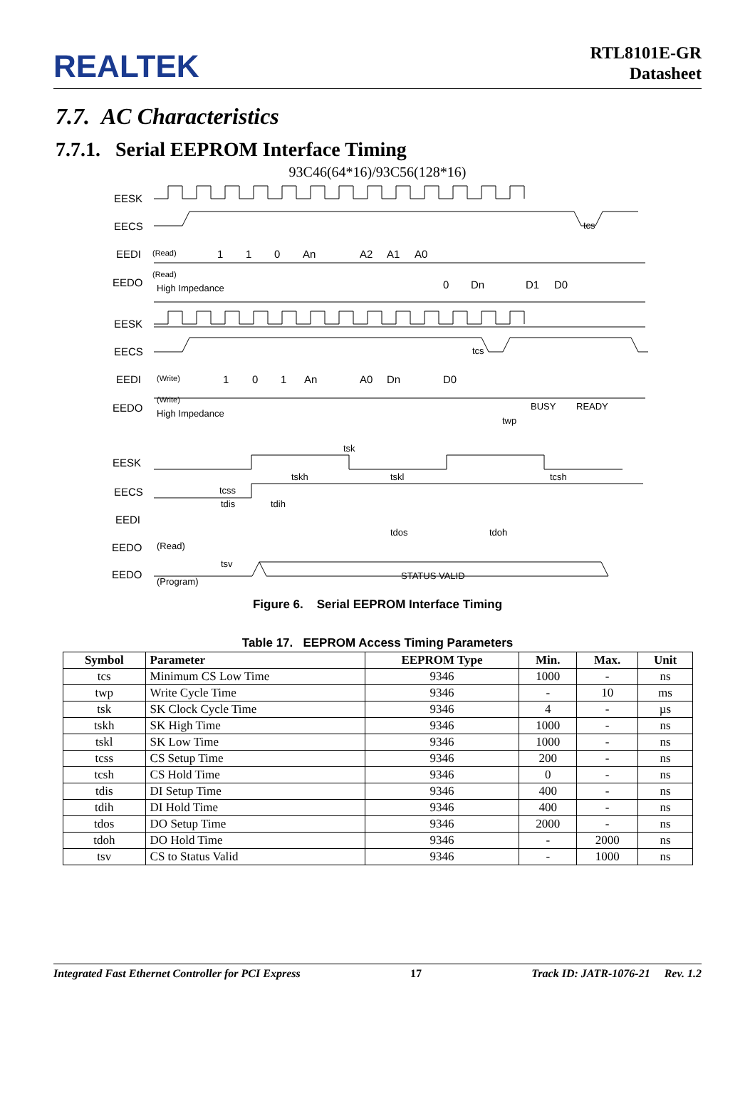REALTEK
RTL8101E-GR
Datasheet
7.7. AC Characteristics
7.7.1. Serial EEPROM Interface Timing
93C46(64*16)/93C56(128*16)
EESK
EECS
EEDI
EEDO
(Read)
1
1
0
An
A2
A1
A0
(Read)
High Impedance
0
Dn
D1
D0
tcs
EESK
EECS
EEDI
EEDO
(Write)
1
0
1
An
A0
Dn
D0
tcs
(Write)
High Impedance
BUSY
READY
twp
tsk
tskh
tskl
tcsh
EESK
EECS
EEDI
EEDO
EEDO
tcss
tdis
tdih
tdos
tdoh
(Read)
tsv
(Program)
STATUS VALID
Figure 6. Serial EEPROM Interface Timing
Table 17. EEPROM Access Timing Parameters
| Symbol | Parameter | EEPROM Type | Min. | Max. | Unit |
| --- | --- | --- | --- | --- | --- |
| tcs | Minimum CS Low Time | 9346 | 1000 | - | ns |
| twp | Write Cycle Time | 9346 | - | 10 | ms |
| tsk | SK Clock Cycle Time | 9346 | 4 | - | µs |
| tskh | SK High Time | 9346 | 1000 | - | ns |
| tskl | SK Low Time | 9346 | 1000 | - | ns |
| tcss | CS Setup Time | 9346 | 200 | - | ns |
| tcsh | CS Hold Time | 9346 | 0 | - | ns |
| tdis | DI Setup Time | 9346 | 400 | - | ns |
| tdih | DI Hold Time | 9346 | 400 | - | ns |
| tdos | DO Setup Time | 9346 | 2000 | - | ns |
| tdoh | DO Hold Time | 9346 | - | 2000 | ns |
| tsv | CS to Status Valid | 9346 | - | 1000 | ns |
Integrated Fast Ethernet Controller for PCI Express 17 Track ID: JATR-1076-21 Rev. 1.2